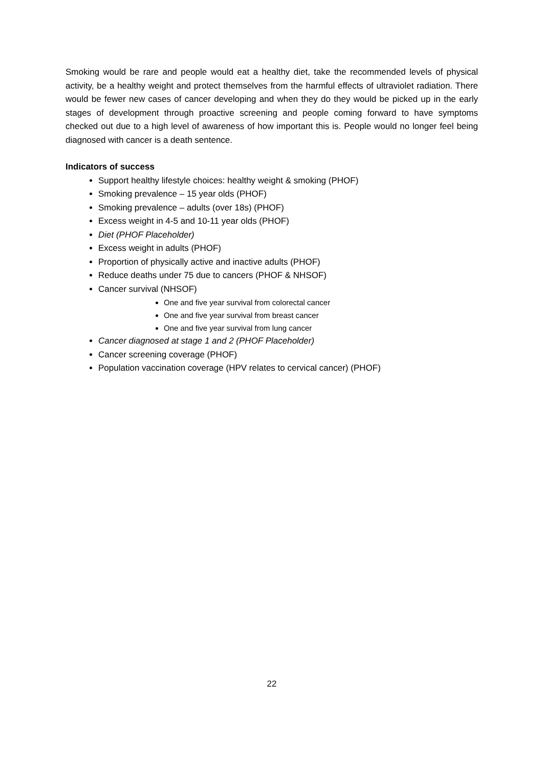Smoking would be rare and people would eat a healthy diet, take the recommended levels of physical activity, be a healthy weight and protect themselves from the harmful effects of ultraviolet radiation. There would be fewer new cases of cancer developing and when they do they would be picked up in the early stages of development through proactive screening and people coming forward to have symptoms checked out due to a high level of awareness of how important this is. People would no longer feel being diagnosed with cancer is a death sentence.
Indicators of success
Support healthy lifestyle choices: healthy weight & smoking (PHOF)
Smoking prevalence – 15 year olds (PHOF)
Smoking prevalence – adults (over 18s) (PHOF)
Excess weight in 4-5 and 10-11 year olds (PHOF)
Diet (PHOF Placeholder)
Excess weight in adults (PHOF)
Proportion of physically active and inactive adults (PHOF)
Reduce deaths under 75 due to cancers (PHOF & NHSOF)
Cancer survival (NHSOF)
One and five year survival from colorectal cancer
One and five year survival from breast cancer
One and five year survival from lung cancer
Cancer diagnosed at stage 1 and 2 (PHOF Placeholder)
Cancer screening coverage (PHOF)
Population vaccination coverage (HPV relates to cervical cancer) (PHOF)
22